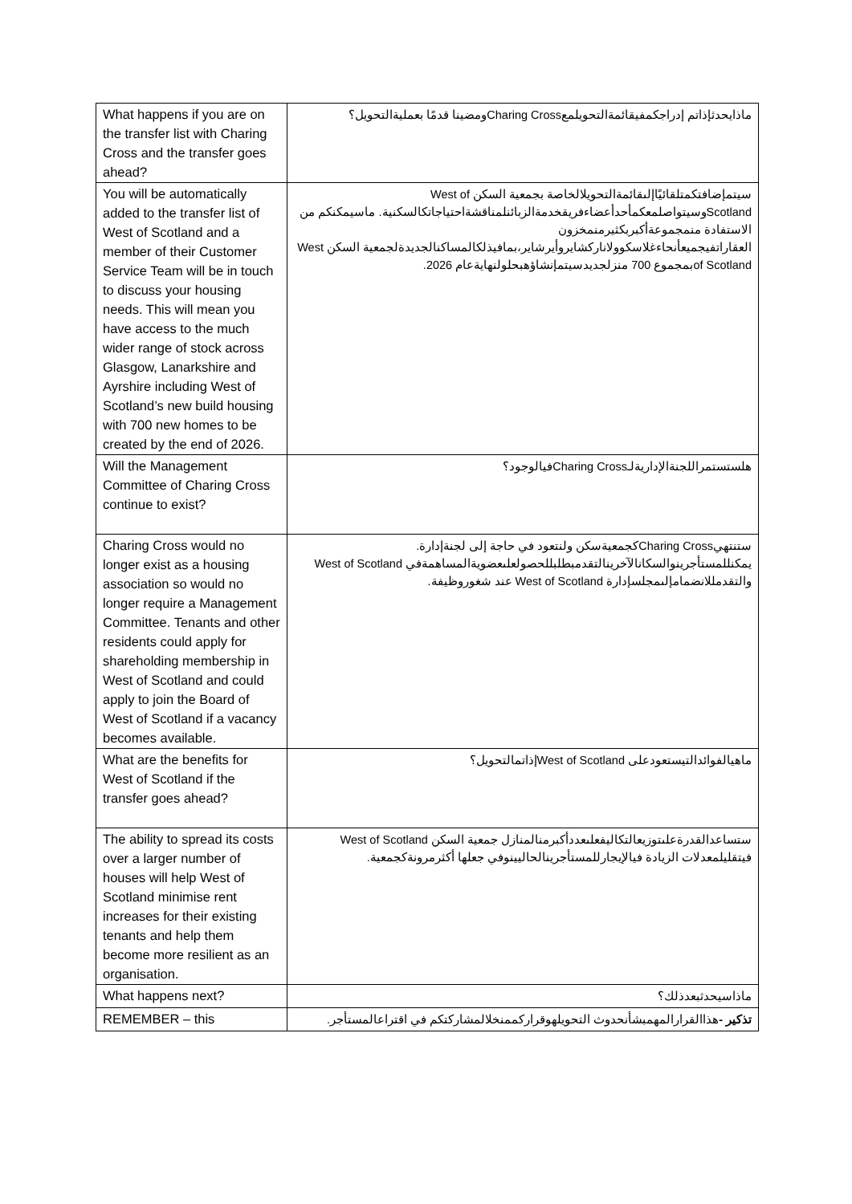| What happens if you are on the transfer list with Charing Cross and the transfer goes ahead? | ماذايحدثإذاتم إدراجكمفيقائمةالتحويلمعCharing Crossومضينا قدمًا بعمليةالتحويل؟ |
| You will be automatically added to the transfer list of West of Scotland and a member of their Customer Service Team will be in touch to discuss your housing needs. This will mean you have access to the much wider range of stock across Glasgow, Lanarkshire and Ayrshire including West of Scotland’s new build housing with 700 new homes to be created by the end of 2026. | سيتمإضافتكمتلقائيًاإلىقائمةالتحويلالخاصة بجمعية السكن West of Scotlandوسيتواصلمعكمأحدأعضاءفريقخدمةالزبائنلمناقشةاحتياجاتكالسكنية. ماسيمكنكم من الاستفادة منمجموعةأكبربكثيرمنمخزون العقاراتفيجميعأنحاءغلاسكوولاناركشايروأيرشاير،بمافيذلكالمساكنالجديدةلجمعية السكن West of Scotlandبمجموع 700 منزلجديدسيتمإنشاؤهبحلولنهايةعام 2026. |
| Will the Management Committee of Charing Cross continue to exist? | هلستستمراللجنةالإداريةلـCharing Crossفيالوجود؟ |
| Charing Cross would no longer exist as a housing association so would no longer require a Management Committee. Tenants and other residents could apply for shareholding membership in West of Scotland and could apply to join the Board of West of Scotland if a vacancy becomes available. | ستنتهيCharing Crossكجمعيةسكن ولنتعود في حاجة إلى لجنةإدارة. يمكنللمستأجرينوالسكانالآخرينالتقدمبطلبللحصولعلىعضويةالمساهمةفي West of Scotland والتقدمللانضمامإلىمجلسإدارة West of Scotland عند شغوروظيفة. |
| What are the benefits for West of Scotland if the transfer goes ahead? | ماهيالفوائدالتيستعودعلى West of Scotlandإذاتمالتحويل؟ |
| The ability to spread its costs over a larger number of houses will help West of Scotland minimise rent increases for their existing tenants and help them become more resilient as an organisation. | ستساعدالقدرةعلىتوزيعالتكاليفعلىعددأكبرمنالمنازل جمعية السكن West of Scotland فيتقليلمعدلات الزيادة فيالإيجارللمستأجرينالحاليينوفي جعلها أكثرمرونةكجمعية. |
| What happens next? | ماذاسيحدثبعدذلك؟ |
| REMEMBER – this | تذكير - هذاالقرارالمهمبشأنحدوث التحويلهوقراركممنخلالمشاركتكم في اقتراعالمستأجر. |